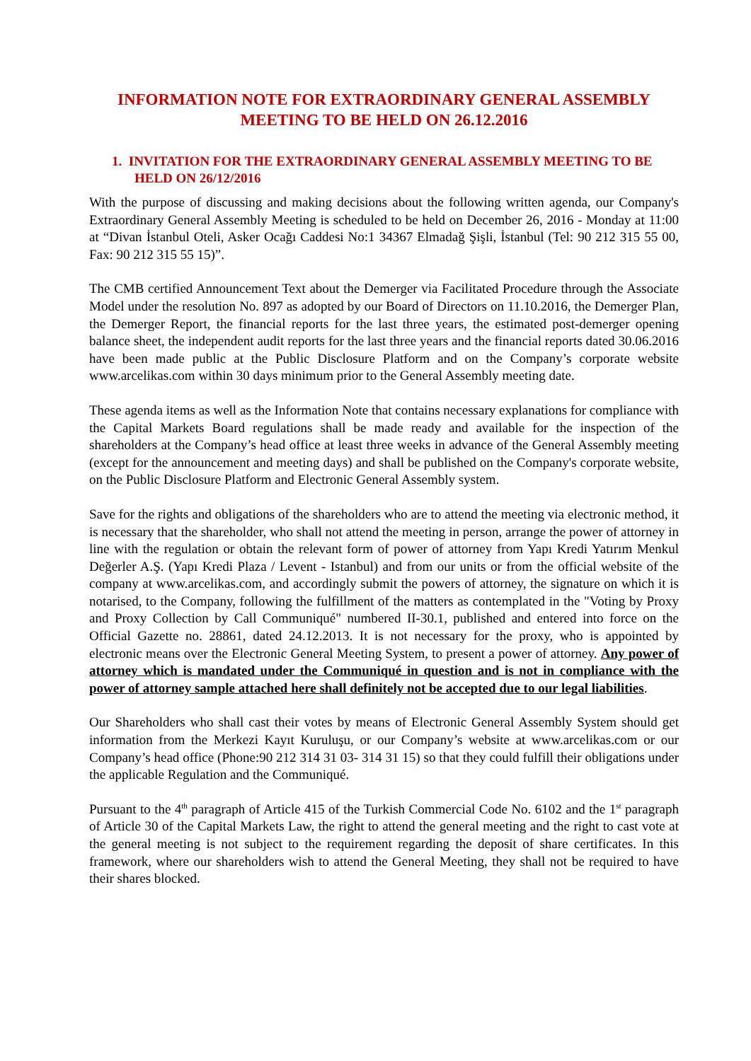INFORMATION NOTE FOR EXTRAORDINARY GENERAL ASSEMBLY MEETING TO BE HELD ON 26.12.2016
1. INVITATION FOR THE EXTRAORDINARY GENERAL ASSEMBLY MEETING TO BE HELD ON 26/12/2016
With the purpose of discussing and making decisions about the following written agenda, our Company's Extraordinary General Assembly Meeting is scheduled to be held on December 26, 2016 - Monday at 11:00 at “Divan İstanbul Oteli, Asker Ocağı Caddesi No:1 34367 Elmadağ Şişli, İstanbul (Tel: 90 212 315 55 00, Fax: 90 212 315 55 15)”.
The CMB certified Announcement Text about the Demerger via Facilitated Procedure through the Associate Model under the resolution No. 897 as adopted by our Board of Directors on 11.10.2016, the Demerger Plan, the Demerger Report, the financial reports for the last three years, the estimated post-demerger opening balance sheet, the independent audit reports for the last three years and the financial reports dated 30.06.2016 have been made public at the Public Disclosure Platform and on the Company’s corporate website www.arcelikas.com within 30 days minimum prior to the General Assembly meeting date.
These agenda items as well as the Information Note that contains necessary explanations for compliance with the Capital Markets Board regulations shall be made ready and available for the inspection of the shareholders at the Company’s head office at least three weeks in advance of the General Assembly meeting (except for the announcement and meeting days) and shall be published on the Company's corporate website, on the Public Disclosure Platform and Electronic General Assembly system.
Save for the rights and obligations of the shareholders who are to attend the meeting via electronic method, it is necessary that the shareholder, who shall not attend the meeting in person, arrange the power of attorney in line with the regulation or obtain the relevant form of power of attorney from Yapı Kredi Yatırım Menkul Değerler A.Ş. (Yapı Kredi Plaza / Levent - Istanbul) and from our units or from the official website of the company at www.arcelikas.com, and accordingly submit the powers of attorney, the signature on which it is notarised, to the Company, following the fulfillment of the matters as contemplated in the "Voting by Proxy and Proxy Collection by Call Communiqué" numbered II-30.1, published and entered into force on the Official Gazette no. 28861, dated 24.12.2013. It is not necessary for the proxy, who is appointed by electronic means over the Electronic General Meeting System, to present a power of attorney. Any power of attorney which is mandated under the Communiqué in question and is not in compliance with the power of attorney sample attached here shall definitely not be accepted due to our legal liabilities.
Our Shareholders who shall cast their votes by means of Electronic General Assembly System should get information from the Merkezi Kayıt Kuruluşu, or our Company’s website at www.arcelikas.com or our Company’s head office (Phone:90 212 314 31 03- 314 31 15) so that they could fulfill their obligations under the applicable Regulation and the Communiqué.
Pursuant to the 4<sup>th</sup> paragraph of Article 415 of the Turkish Commercial Code No. 6102 and the 1<sup>st</sup> paragraph of Article 30 of the Capital Markets Law, the right to attend the general meeting and the right to cast vote at the general meeting is not subject to the requirement regarding the deposit of share certificates. In this framework, where our shareholders wish to attend the General Meeting, they shall not be required to have their shares blocked.